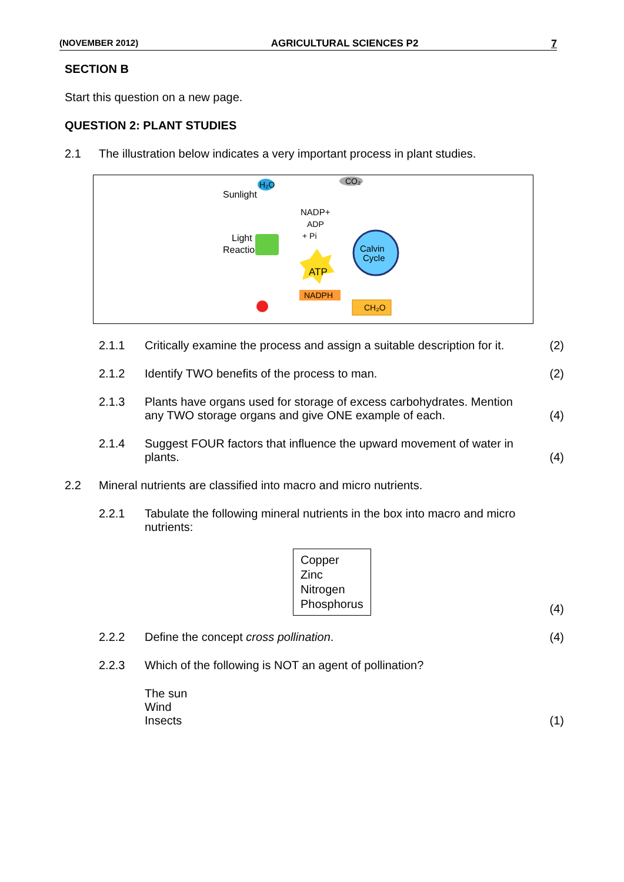(NOVEMBER 2012) AGRICULTURAL SCIENCES P2 7
SECTION B
Start this question on a new page.
QUESTION 2: PLANT STUDIES
2.1 The illustration below indicates a very important process in plant studies.
H₂O
CO₂
Sunlight
Light
Reactions
NADP+
ADP
+ Pi
Calvin
Cycle
ATP
NADPH
CH₂O
2.1.1 Critically examine the process and assign a suitable description for it. (2)
2.1.2 Identify TWO benefits of the process to man. (2)
2.1.3 Plants have organs used for storage of excess carbohydrates. Mention any TWO storage organs and give ONE example of each. (4)
2.1.4 Suggest FOUR factors that influence the upward movement of water in plants. (4)
2.2 Mineral nutrients are classified into macro and micro nutrients.
2.2.1 Tabulate the following mineral nutrients in the box into macro and micro nutrients:
Copper
Zinc
Nitrogen
Phosphorus (4)
2.2.2 Define the concept cross pollination. (4)
2.2.3 Which of the following is NOT an agent of pollination?
The sun
Wind
Insects (1)